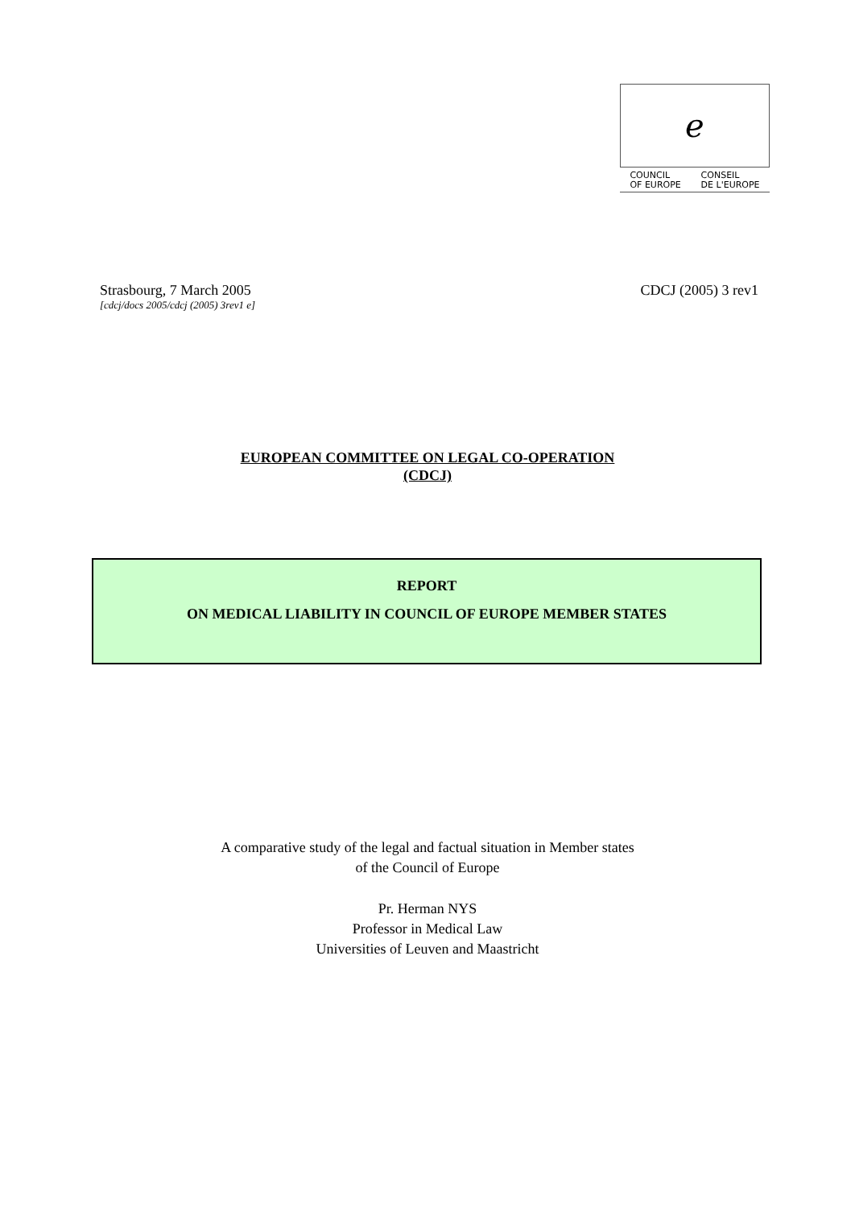ℯ
COUNCIL
OF EUROPE CONSEIL
DE L'EUROPE
Strasbourg, 7 March 2005
[cdcj/docs 2005/cdcj (2005) 3rev1 e]
CDCJ (2005) 3 rev1
EUROPEAN COMMITTEE ON LEGAL CO-OPERATION
(CDCJ)
REPORT
ON MEDICAL LIABILITY IN COUNCIL OF EUROPE MEMBER STATES
A comparative study of the legal and factual situation in Member states
of the Council of Europe
Pr. Herman NYS
Professor in Medical Law
Universities of Leuven and Maastricht